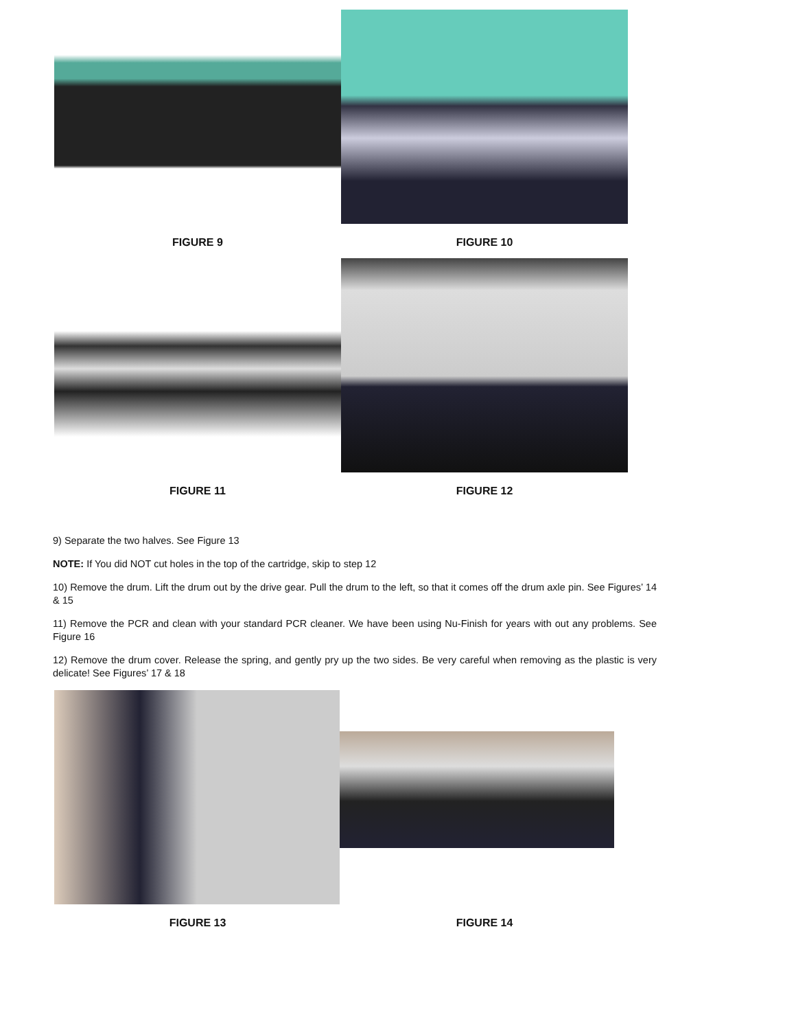FIGURE 9 FIGURE 10
FIGURE 11 FIGURE 12
9) Separate the two halves. See Figure 13
NOTE: If You did NOT cut holes in the top of the cartridge, skip to step 12
10) Remove the drum. Lift the drum out by the drive gear. Pull the drum to the left, so that it comes off the drum axle pin. See Figures’ 14 & 15
11) Remove the PCR and clean with your standard PCR cleaner. We have been using Nu-Finish for years with out any problems. See Figure 16
12) Remove the drum cover. Release the spring, and gently pry up the two sides. Be very careful when removing as the plastic is very delicate! See Figures’ 17 & 18
FIGURE 13 FIGURE 14